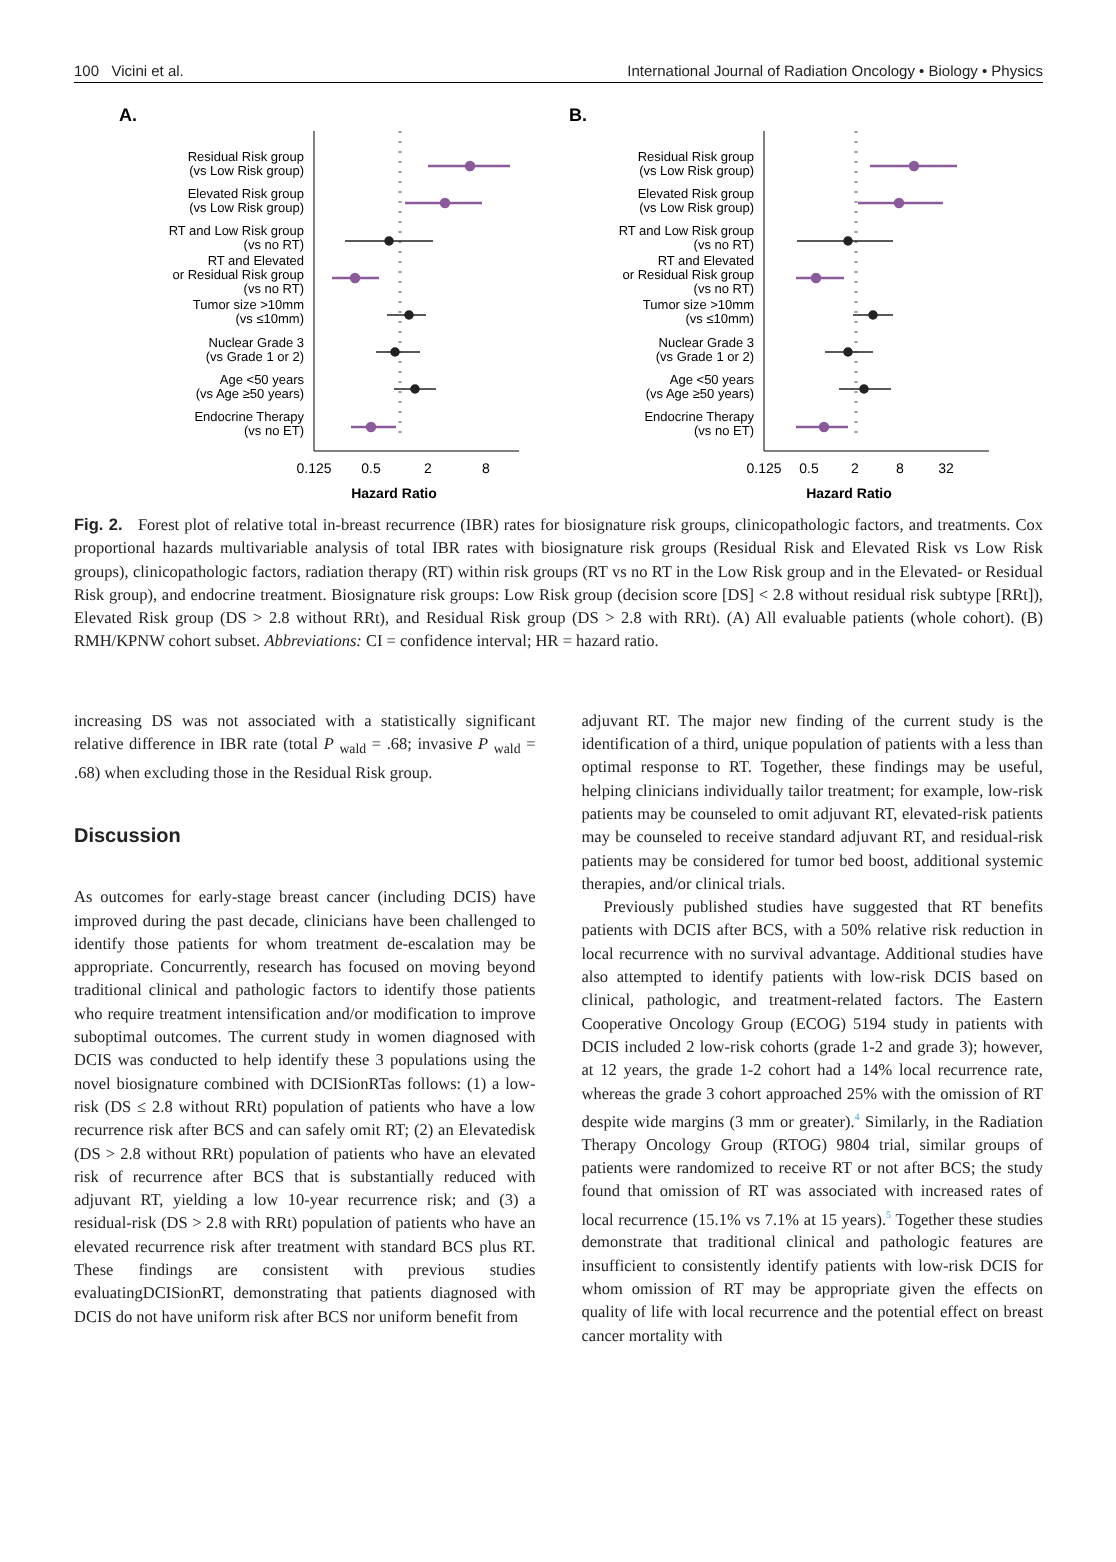100 Vicini et al. International Journal of Radiation Oncology • Biology • Physics
A.
Residual Risk group
(vs Low Risk group)
Elevated Risk group
(vs Low Risk group)
RT and Low Risk group
(vs no RT)
RT and Elevated
or Residual Risk group
(vs no RT)
Tumor size >10mm
(vs ≤10mm)
Nuclear Grade 3
(vs Grade 1 or 2)
Age <50 years
(vs Age ≥50 years)
Endocrine Therapy
(vs no ET)
0.125
0.5
2
8
Hazard Ratio
B.
Residual Risk group
(vs Low Risk group)
Elevated Risk group
(vs Low Risk group)
RT and Low Risk group
(vs no RT)
RT and Elevated
or Residual Risk group
(vs no RT)
Tumor size >10mm
(vs ≤10mm)
Nuclear Grade 3
(vs Grade 1 or 2)
Age <50 years
(vs Age ≥50 years)
Endocrine Therapy
(vs no ET)
0.125
0.5
2
8
32
Hazard Ratio
Fig. 2. Forest plot of relative total in-breast recurrence (IBR) rates for biosignature risk groups, clinicopathologic factors, and treatments. Cox proportional hazards multivariable analysis of total IBR rates with biosignature risk groups (Residual Risk and Elevated Risk vs Low Risk groups), clinicopathologic factors, radiation therapy (RT) within risk groups (RT vs no RT in the Low Risk group and in the Elevated- or Residual Risk group), and endocrine treatment. Biosignature risk groups: Low Risk group (decision score [DS] < 2.8 without residual risk subtype [RRt]), Elevated Risk group (DS > 2.8 without RRt), and Residual Risk group (DS > 2.8 with RRt). (A) All evaluable patients (whole cohort). (B) RMH/KPNW cohort subset. Abbreviations: CI = confidence interval; HR = hazard ratio.
increasing DS was not associated with a statistically significant relative difference in IBR rate (total P <sub>wald</sub> = .68; invasive P <sub>wald</sub> = .68) when excluding those in the Residual Risk group.
Discussion
As outcomes for early-stage breast cancer (including DCIS) have improved during the past decade, clinicians have been challenged to identify those patients for whom treatment de-escalation may be appropriate. Concurrently, research has focused on moving beyond traditional clinical and pathologic factors to identify those patients who require treatment intensification and/or modification to improve suboptimal outcomes. The current study in women diagnosed with DCIS was conducted to help identify these 3 populations using the novel biosignature combined with DCISionRTas follows: (1) a low-risk (DS ≤ 2.8 without RRt) population of patients who have a low recurrence risk after BCS and can safely omit RT; (2) an Elevatedisk (DS > 2.8 without RRt) population of patients who have an elevated risk of recurrence after BCS that is substantially reduced with adjuvant RT, yielding a low 10-year recurrence risk; and (3) a residual-risk (DS > 2.8 with RRt) population of patients who have an elevated recurrence risk after treatment with standard BCS plus RT. These findings are consistent with previous studies evaluatingDCISionRT, demonstrating that patients diagnosed with DCIS do not have uniform risk after BCS nor uniform benefit from
adjuvant RT. The major new finding of the current study is the identification of a third, unique population of patients with a less than optimal response to RT. Together, these findings may be useful, helping clinicians individually tailor treatment; for example, low-risk patients may be counseled to omit adjuvant RT, elevated-risk patients may be counseled to receive standard adjuvant RT, and residual-risk patients may be considered for tumor bed boost, additional systemic therapies, and/or clinical trials.
Previously published studies have suggested that RT benefits patients with DCIS after BCS, with a 50% relative risk reduction in local recurrence with no survival advantage. Additional studies have also attempted to identify patients with low-risk DCIS based on clinical, pathologic, and treatment-related factors. The Eastern Cooperative Oncology Group (ECOG) 5194 study in patients with DCIS included 2 low-risk cohorts (grade 1-2 and grade 3); however, at 12 years, the grade 1-2 cohort had a 14% local recurrence rate, whereas the grade 3 cohort approached 25% with the omission of RT despite wide margins (3 mm or greater).<sup>4</sup> Similarly, in the Radiation Therapy Oncology Group (RTOG) 9804 trial, similar groups of patients were randomized to receive RT or not after BCS; the study found that omission of RT was associated with increased rates of local recurrence (15.1% vs 7.1% at 15 years).<sup>5</sup> Together these studies demonstrate that traditional clinical and pathologic features are insufficient to consistently identify patients with low-risk DCIS for whom omission of RT may be appropriate given the effects on quality of life with local recurrence and the potential effect on breast cancer mortality with